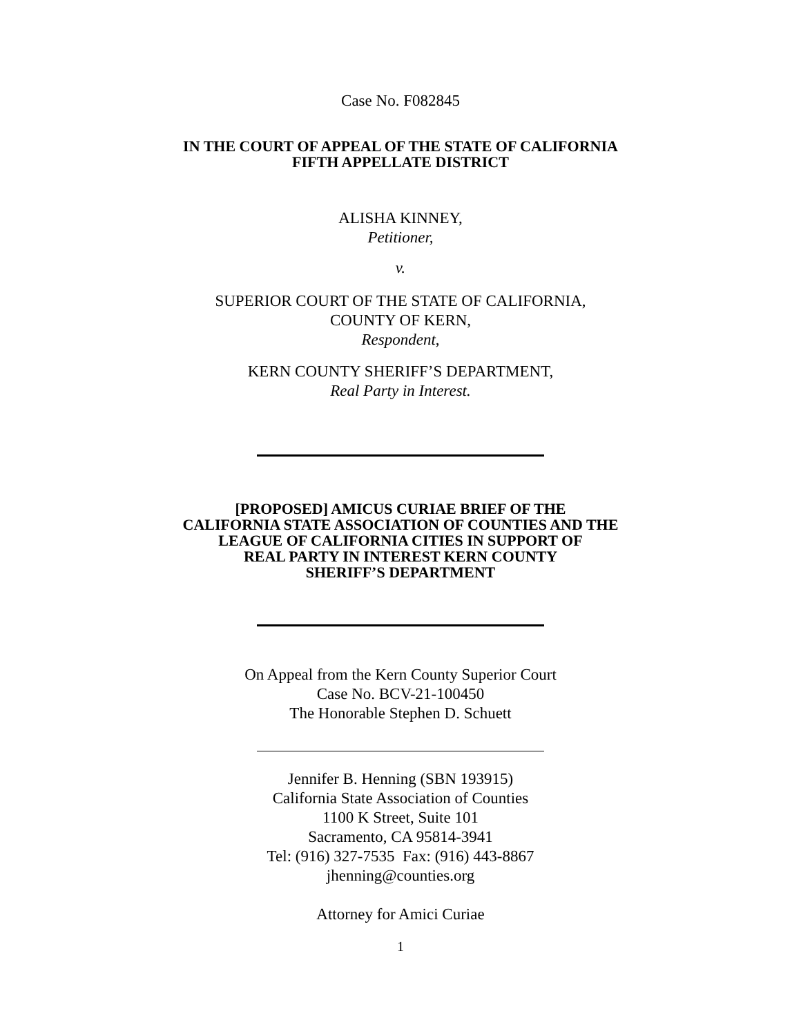Case No. F082845
IN THE COURT OF APPEAL OF THE STATE OF CALIFORNIA
FIFTH APPELLATE DISTRICT
ALISHA KINNEY,
Petitioner,
v.
SUPERIOR COURT OF THE STATE OF CALIFORNIA,
COUNTY OF KERN,
Respondent,
KERN COUNTY SHERIFF’S DEPARTMENT,
Real Party in Interest.
[PROPOSED] AMICUS CURIAE BRIEF OF THE
CALIFORNIA STATE ASSOCIATION OF COUNTIES AND THE
LEAGUE OF CALIFORNIA CITIES IN SUPPORT OF
REAL PARTY IN INTEREST KERN COUNTY
SHERIFF’S DEPARTMENT
On Appeal from the Kern County Superior Court
Case No. BCV-21-100450
The Honorable Stephen D. Schuett
Jennifer B. Henning (SBN 193915)
California State Association of Counties
1100 K Street, Suite 101
Sacramento, CA 95814-3941
Tel: (916) 327-7535 Fax: (916) 443-8867
jhenning@counties.org
Attorney for Amici Curiae
1